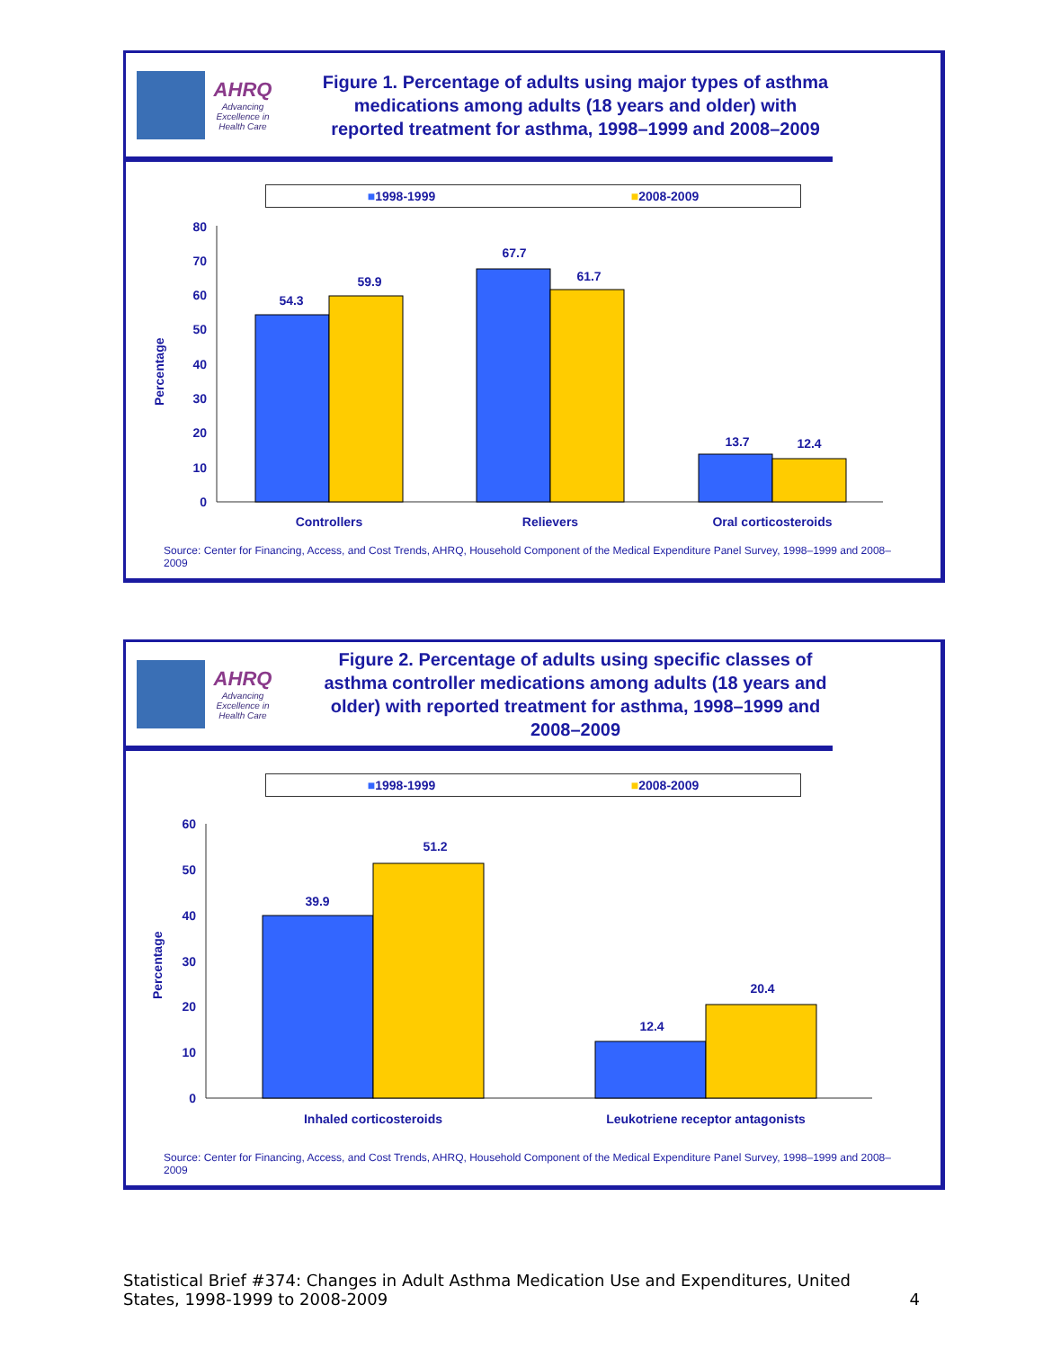AHRQ
Advancing Excellence in Health Care
Figure 1. Percentage of adults using major types of asthma medications among adults (18 years and older) with reported treatment for asthma, 1998–1999 and 2008–2009
■1998-1999 ■2008-2009
Percentage
0
10
20
30
40
50
60
70
80
54.3
59.9
67.7
61.7
13.7
12.4
Controllers
Relievers
Oral corticosteroids
Source: Center for Financing, Access, and Cost Trends, AHRQ, Household Component of the Medical Expenditure Panel Survey, 1998–1999 and 2008–2009
AHRQ
Advancing Excellence in Health Care
Figure 2. Percentage of adults using specific classes of asthma controller medications among adults (18 years and older) with reported treatment for asthma, 1998–1999 and 2008–2009
■1998-1999 ■2008-2009
Percentage
0
10
20
30
40
50
60
39.9
51.2
12.4
20.4
Inhaled corticosteroids
Leukotriene receptor antagonists
Source: Center for Financing, Access, and Cost Trends, AHRQ, Household Component of the Medical Expenditure Panel Survey, 1998–1999 and 2008–2009
Statistical Brief #374: Changes in Adult Asthma Medication Use and Expenditures, United States, 1998-1999 to 2008-2009 4